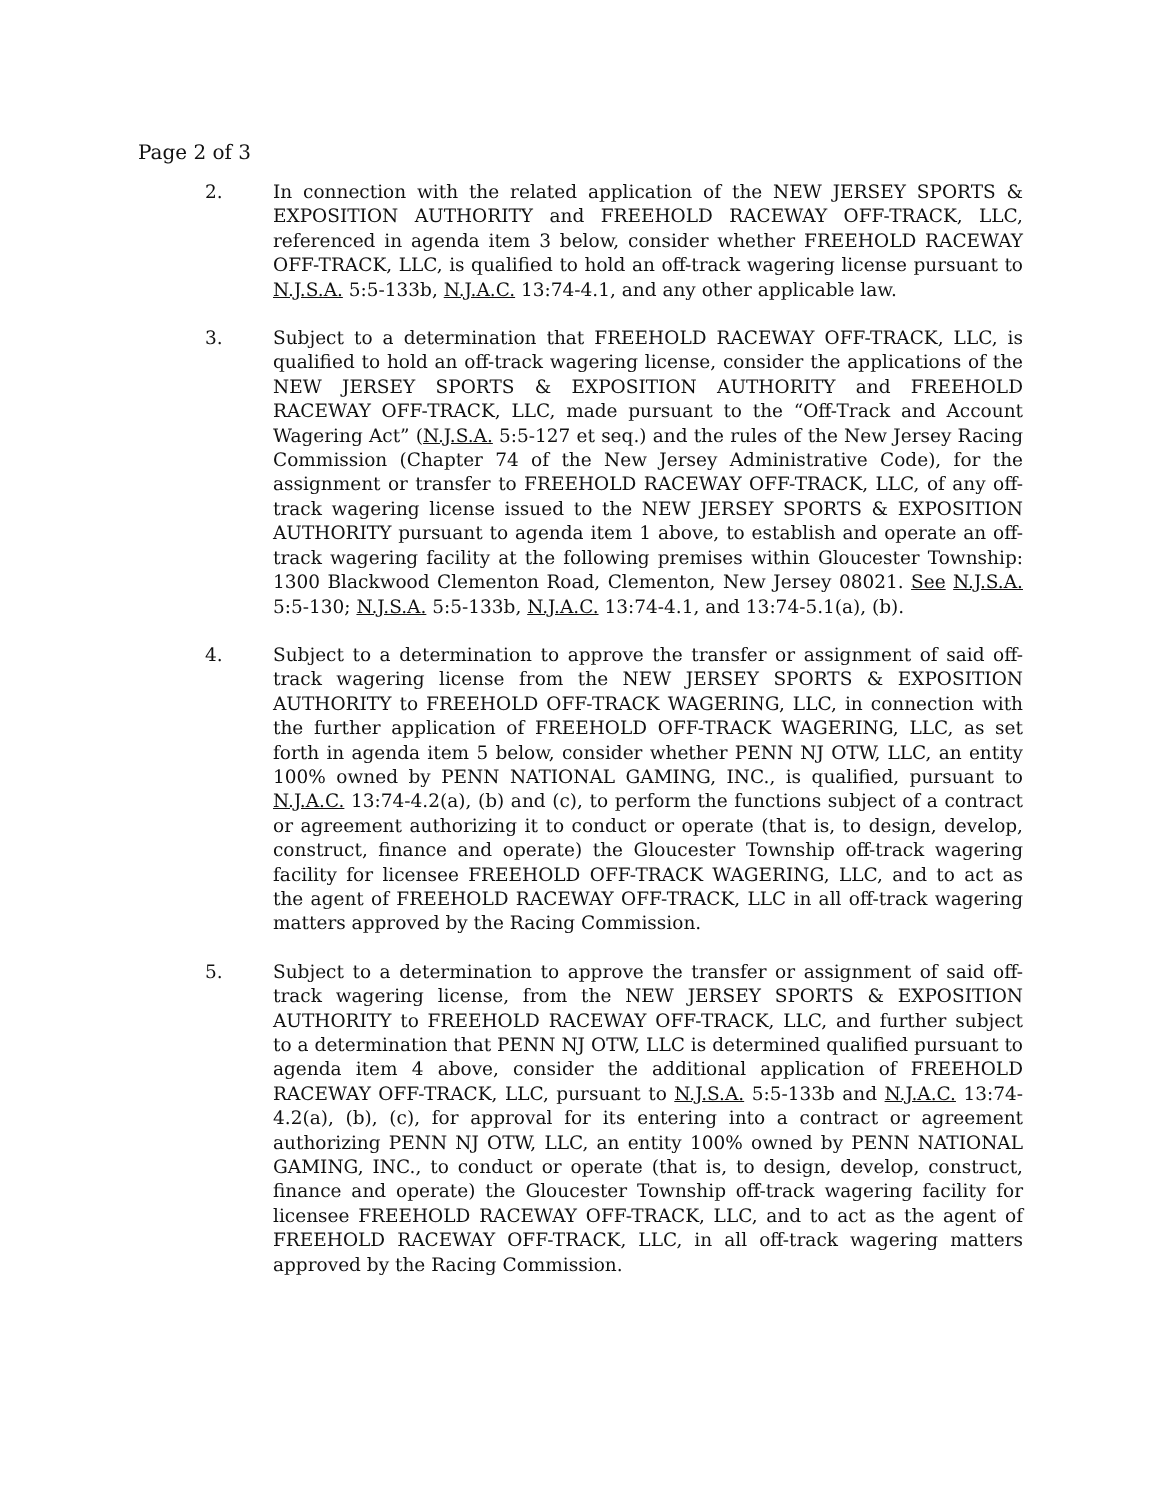Page 2 of 3
2. In connection with the related application of the NEW JERSEY SPORTS & EXPOSITION AUTHORITY and FREEHOLD RACEWAY OFF-TRACK, LLC, referenced in agenda item 3 below, consider whether FREEHOLD RACEWAY OFF-TRACK, LLC, is qualified to hold an off-track wagering license pursuant to N.J.S.A. 5:5-133b, N.J.A.C. 13:74-4.1, and any other applicable law.
3. Subject to a determination that FREEHOLD RACEWAY OFF-TRACK, LLC, is qualified to hold an off-track wagering license, consider the applications of the NEW JERSEY SPORTS & EXPOSITION AUTHORITY and FREEHOLD RACEWAY OFF-TRACK, LLC, made pursuant to the “Off-Track and Account Wagering Act” (N.J.S.A. 5:5-127 et seq.) and the rules of the New Jersey Racing Commission (Chapter 74 of the New Jersey Administrative Code), for the assignment or transfer to FREEHOLD RACEWAY OFF-TRACK, LLC, of any off-track wagering license issued to the NEW JERSEY SPORTS & EXPOSITION AUTHORITY pursuant to agenda item 1 above, to establish and operate an off-track wagering facility at the following premises within Gloucester Township: 1300 Blackwood Clementon Road, Clementon, New Jersey 08021. See N.J.S.A. 5:5-130; N.J.S.A. 5:5-133b, N.J.A.C. 13:74-4.1, and 13:74-5.1(a), (b).
4. Subject to a determination to approve the transfer or assignment of said off-track wagering license from the NEW JERSEY SPORTS & EXPOSITION AUTHORITY to FREEHOLD OFF-TRACK WAGERING, LLC, in connection with the further application of FREEHOLD OFF-TRACK WAGERING, LLC, as set forth in agenda item 5 below, consider whether PENN NJ OTW, LLC, an entity 100% owned by PENN NATIONAL GAMING, INC., is qualified, pursuant to N.J.A.C. 13:74-4.2(a), (b) and (c), to perform the functions subject of a contract or agreement authorizing it to conduct or operate (that is, to design, develop, construct, finance and operate) the Gloucester Township off-track wagering facility for licensee FREEHOLD OFF-TRACK WAGERING, LLC, and to act as the agent of FREEHOLD RACEWAY OFF-TRACK, LLC in all off-track wagering matters approved by the Racing Commission.
5. Subject to a determination to approve the transfer or assignment of said off-track wagering license, from the NEW JERSEY SPORTS & EXPOSITION AUTHORITY to FREEHOLD RACEWAY OFF-TRACK, LLC, and further subject to a determination that PENN NJ OTW, LLC is determined qualified pursuant to agenda item 4 above, consider the additional application of FREEHOLD RACEWAY OFF-TRACK, LLC, pursuant to N.J.S.A. 5:5-133b and N.J.A.C. 13:74-4.2(a), (b), (c), for approval for its entering into a contract or agreement authorizing PENN NJ OTW, LLC, an entity 100% owned by PENN NATIONAL GAMING, INC., to conduct or operate (that is, to design, develop, construct, finance and operate) the Gloucester Township off-track wagering facility for licensee FREEHOLD RACEWAY OFF-TRACK, LLC, and to act as the agent of FREEHOLD RACEWAY OFF-TRACK, LLC, in all off-track wagering matters approved by the Racing Commission.